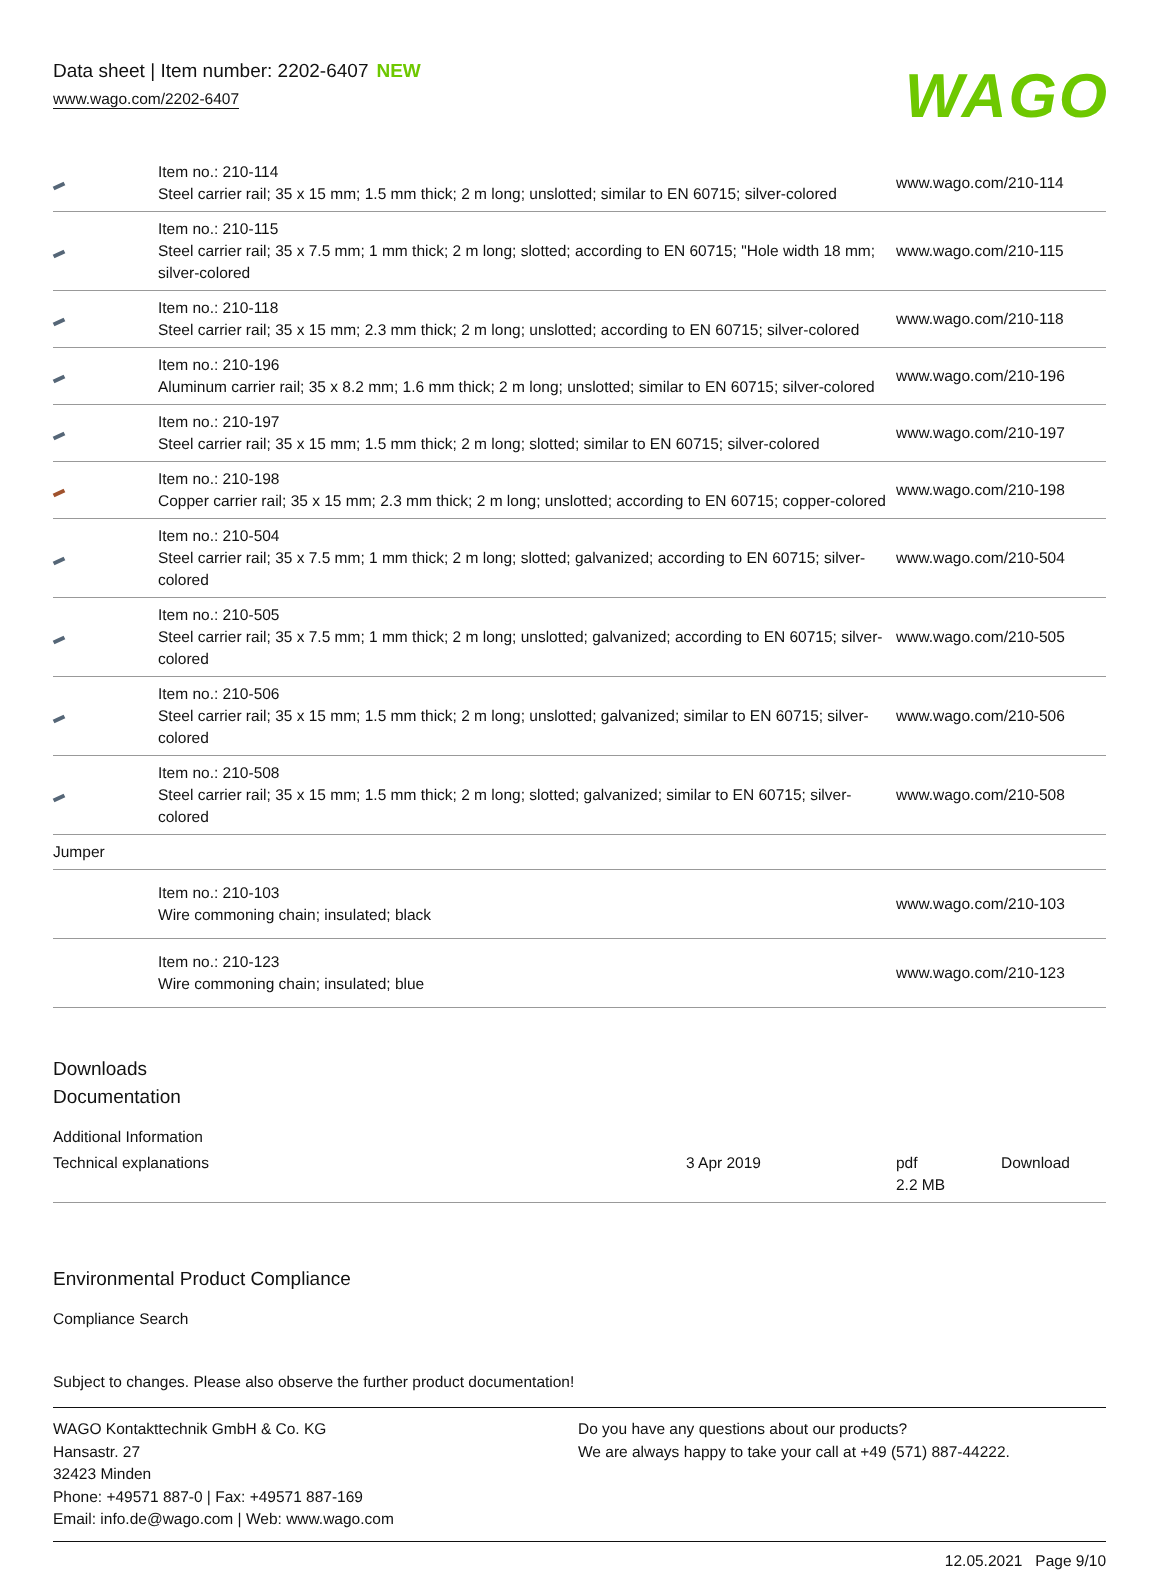Data sheet | Item number: 2202-6407 NEW
www.wago.com/2202-6407
WAGO
| | Item no.: 210-114 Steel carrier rail; 35 x 15 mm; 1.5 mm thick; 2 m long; unslotted; similar to EN 60715; silver-colored | www.wago.com/210-114 |
| | Item no.: 210-115 Steel carrier rail; 35 x 7.5 mm; 1 mm thick; 2 m long; slotted; according to EN 60715; "Hole width 18 mm; silver-colored | www.wago.com/210-115 |
| | Item no.: 210-118 Steel carrier rail; 35 x 15 mm; 2.3 mm thick; 2 m long; unslotted; according to EN 60715; silver-colored | www.wago.com/210-118 |
| | Item no.: 210-196 Aluminum carrier rail; 35 x 8.2 mm; 1.6 mm thick; 2 m long; unslotted; similar to EN 60715; silver-colored | www.wago.com/210-196 |
| | Item no.: 210-197 Steel carrier rail; 35 x 15 mm; 1.5 mm thick; 2 m long; slotted; similar to EN 60715; silver-colored | www.wago.com/210-197 |
| | Item no.: 210-198 Copper carrier rail; 35 x 15 mm; 2.3 mm thick; 2 m long; unslotted; according to EN 60715; copper-colored | www.wago.com/210-198 |
| | Item no.: 210-504 Steel carrier rail; 35 x 7.5 mm; 1 mm thick; 2 m long; slotted; galvanized; according to EN 60715; silver-colored | www.wago.com/210-504 |
| | Item no.: 210-505 Steel carrier rail; 35 x 7.5 mm; 1 mm thick; 2 m long; unslotted; galvanized; according to EN 60715; silver-colored | www.wago.com/210-505 |
| | Item no.: 210-506 Steel carrier rail; 35 x 15 mm; 1.5 mm thick; 2 m long; unslotted; galvanized; similar to EN 60715; silver-colored | www.wago.com/210-506 |
| | Item no.: 210-508 Steel carrier rail; 35 x 15 mm; 1.5 mm thick; 2 m long; slotted; galvanized; similar to EN 60715; silver-colored | www.wago.com/210-508 |
| Jumper | | |
| | Item no.: 210-103 Wire commoning chain; insulated; black | www.wago.com/210-103 |
| | Item no.: 210-123 Wire commoning chain; insulated; blue | www.wago.com/210-123 |
Downloads
Documentation
Additional Information
| Technical explanations | 3 Apr 2019 | pdf 2.2 MB | Download |
Environmental Product Compliance
Compliance Search
Subject to changes. Please also observe the further product documentation!
WAGO Kontakttechnik GmbH & Co. KG
Hansastr. 27
32423 Minden
Phone: +49571 887-0 | Fax: +49571 887-169
Email: info.de@wago.com | Web: www.wago.com
Do you have any questions about our products?
We are always happy to take your call at +49 (571) 887-44222.
12.05.2021 Page 9/10